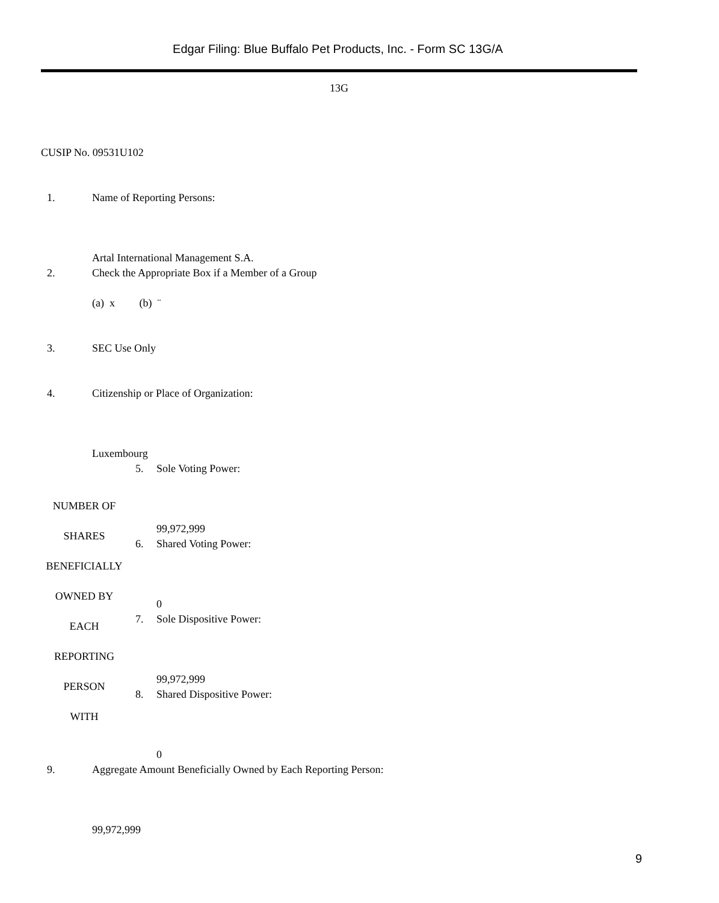Edgar Filing: Blue Buffalo Pet Products, Inc. - Form SC 13G/A
13G
CUSIP No. 09531U102
1. Name of Reporting Persons:
Artal International Management S.A.
2. Check the Appropriate Box if a Member of a Group
(a) x (b) ¨
3. SEC Use Only
4. Citizenship or Place of Organization:
Luxembourg
5. Sole Voting Power:
NUMBER OF
99,972,999
SHARES
6. Shared Voting Power:
BENEFICIALLY
OWNED BY
0
7. Sole Dispositive Power:
EACH
REPORTING
99,972,999
PERSON
8. Shared Dispositive Power:
WITH
0
9. Aggregate Amount Beneficially Owned by Each Reporting Person:
99,972,999
9